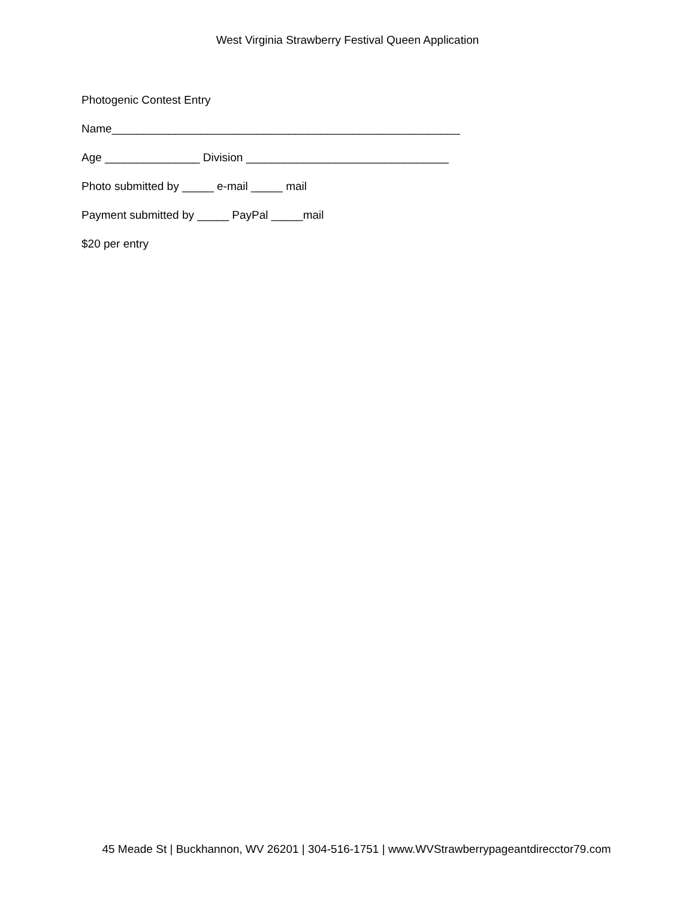West Virginia Strawberry Festival Queen Application
Photogenic Contest Entry
Name_______________________________________________________
Age _______________ Division ________________________________
Photo submitted by _____ e-mail _____ mail
Payment submitted by _____ PayPal _____mail
$20 per entry
45 Meade St | Buckhannon, WV 26201 | 304-516-1751 | www.WVStrawberrypageantdirecctor79.com